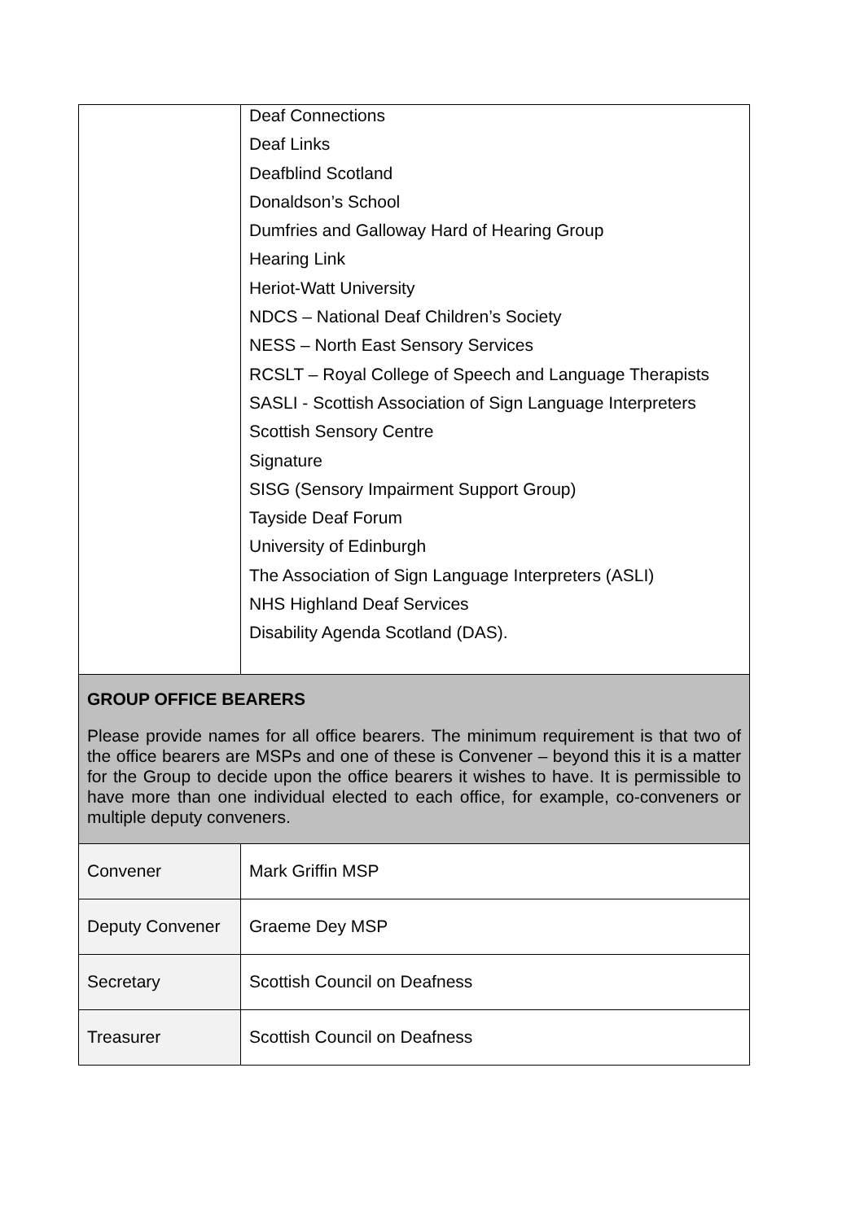| | Deaf Connections Deaf Links Deafblind Scotland Donaldson’s School Dumfries and Galloway Hard of Hearing Group Hearing Link Heriot-Watt University NDCS – National Deaf Children’s Society NESS – North East Sensory Services RCSLT – Royal College of Speech and Language Therapists SASLI - Scottish Association of Sign Language Interpreters Scottish Sensory Centre Signature SISG (Sensory Impairment Support Group) Tayside Deaf Forum University of Edinburgh The Association of Sign Language Interpreters (ASLI) NHS Highland Deaf Services Disability Agenda Scotland (DAS). |
| GROUP OFFICE BEARERS Please provide names for all office bearers. The minimum requirement is that two of the office bearers are MSPs and one of these is Convener – beyond this it is a matter for the Group to decide upon the office bearers it wishes to have. It is permissible to have more than one individual elected to each office, for example, co-conveners or multiple deputy conveners. | |
| Convener | Mark Griffin MSP |
| Deputy Convener | Graeme Dey MSP |
| Secretary | Scottish Council on Deafness |
| Treasurer | Scottish Council on Deafness |